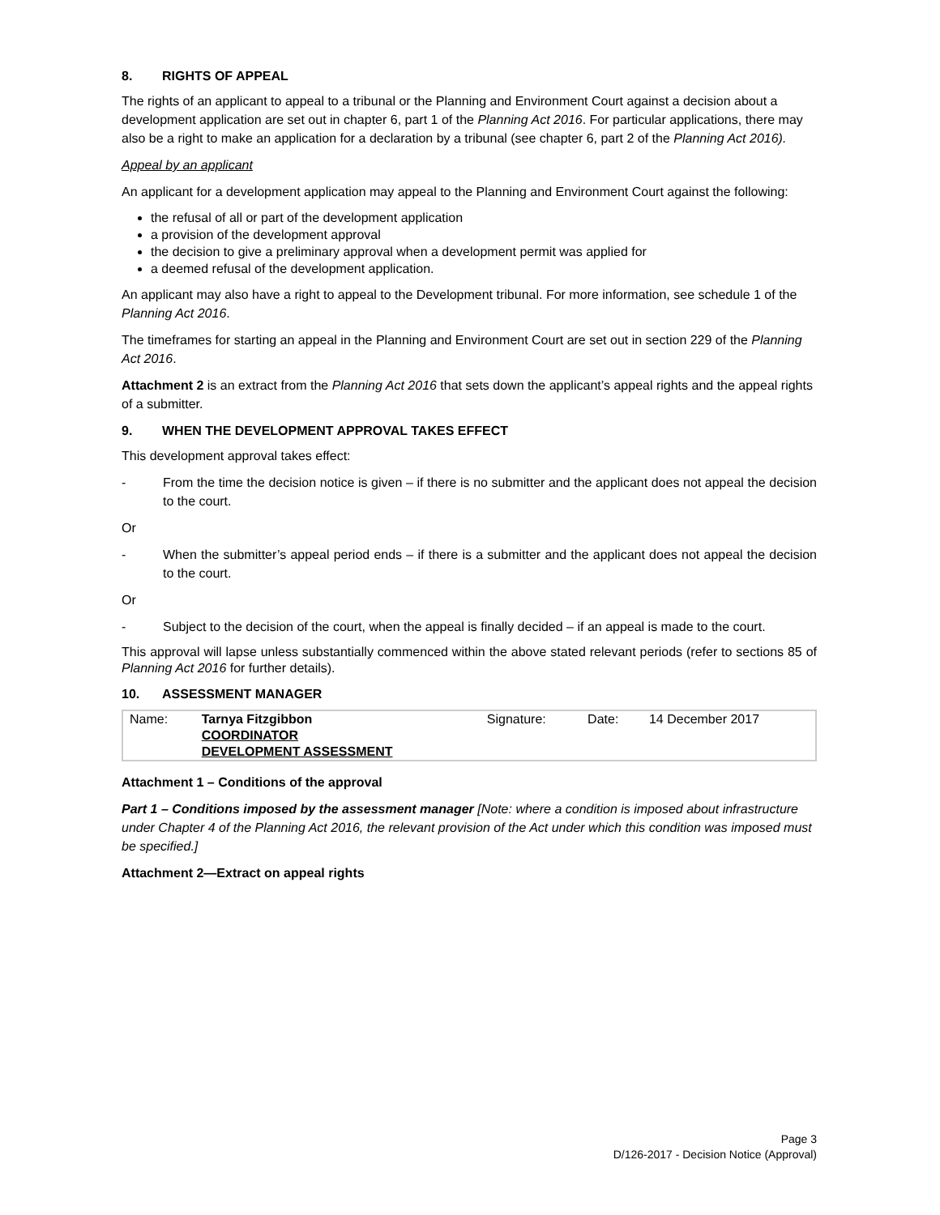8. RIGHTS OF APPEAL
The rights of an applicant to appeal to a tribunal or the Planning and Environment Court against a decision about a development application are set out in chapter 6, part 1 of the Planning Act 2016. For particular applications, there may also be a right to make an application for a declaration by a tribunal (see chapter 6, part 2 of the Planning Act 2016).
Appeal by an applicant
An applicant for a development application may appeal to the Planning and Environment Court against the following:
the refusal of all or part of the development application
a provision of the development approval
the decision to give a preliminary approval when a development permit was applied for
a deemed refusal of the development application.
An applicant may also have a right to appeal to the Development tribunal. For more information, see schedule 1 of the Planning Act 2016.
The timeframes for starting an appeal in the Planning and Environment Court are set out in section 229 of the Planning Act 2016.
Attachment 2 is an extract from the Planning Act 2016 that sets down the applicant’s appeal rights and the appeal rights of a submitter.
9. WHEN THE DEVELOPMENT APPROVAL TAKES EFFECT
This development approval takes effect:
- From the time the decision notice is given – if there is no submitter and the applicant does not appeal the decision to the court.
Or
- When the submitter’s appeal period ends – if there is a submitter and the applicant does not appeal the decision to the court.
Or
- Subject to the decision of the court, when the appeal is finally decided – if an appeal is made to the court.
This approval will lapse unless substantially commenced within the above stated relevant periods (refer to sections 85 of Planning Act 2016 for further details).
10. ASSESSMENT MANAGER
| Name: | Tarnya Fitzgibbon COORDINATOR DEVELOPMENT ASSESSMENT | Signature: | Date: | 14 December 2017 |
Attachment 1 – Conditions of the approval
Part 1 – Conditions imposed by the assessment manager [Note: where a condition is imposed about infrastructure under Chapter 4 of the Planning Act 2016, the relevant provision of the Act under which this condition was imposed must be specified.]
Attachment 2—Extract on appeal rights
Page 3
D/126-2017 - Decision Notice (Approval)